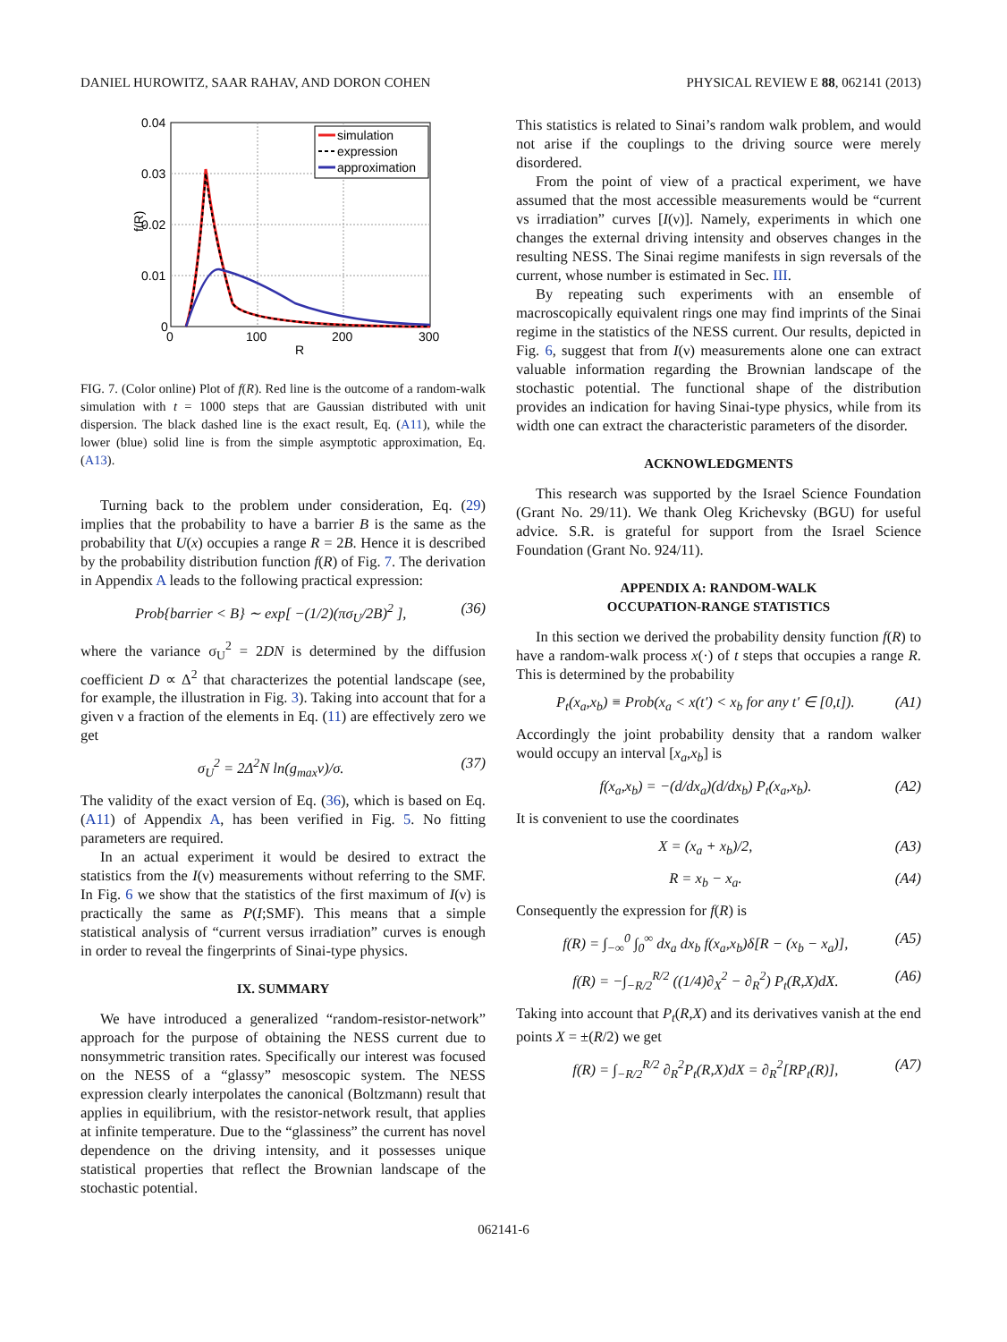DANIEL HUROWITZ, SAAR RAHAV, AND DORON COHEN PHYSICAL REVIEW E 88, 062141 (2013)
0.04
0.03
0.02
0.01
0
0
100
200
300
R
f(R)
simulation
expression
approximation
FIG. 7. (Color online) Plot of f(R). Red line is the outcome of a random-walk simulation with t = 1000 steps that are Gaussian distributed with unit dispersion. The black dashed line is the exact result, Eq. (A11), while the lower (blue) solid line is from the simple asymptotic approximation, Eq. (A13).
Turning back to the problem under consideration, Eq. (29) implies that the probability to have a barrier B is the same as the probability that U(x) occupies a range R = 2B. Hence it is described by the probability distribution function f(R) of Fig. 7. The derivation in Appendix A leads to the following practical expression:
Prob{barrier < B} ∼ exp[ −(1/2)(πσ<sub>U</sub>/2B)<sup>2</sup> ], (36)
where the variance σ<sub>U</sub><sup>2</sup> = 2DN is determined by the diffusion coefficient D ∝ Δ<sup>2</sup> that characterizes the potential landscape (see, for example, the illustration in Fig. 3). Taking into account that for a given ν a fraction of the elements in Eq. (11) are effectively zero we get
σ<sub>U</sub><sup>2</sup> = 2Δ<sup>2</sup>N ln(g<sub>max</sub>ν)/σ. (37)
The validity of the exact version of Eq. (36), which is based on Eq. (A11) of Appendix A, has been verified in Fig. 5. No fitting parameters are required.
In an actual experiment it would be desired to extract the statistics from the I(ν) measurements without referring to the SMF. In Fig. 6 we show that the statistics of the first maximum of I(ν) is practically the same as P(I;SMF). This means that a simple statistical analysis of “current versus irradiation” curves is enough in order to reveal the fingerprints of Sinai-type physics.
IX. SUMMARY
We have introduced a generalized “random-resistor-network” approach for the purpose of obtaining the NESS current due to nonsymmetric transition rates. Specifically our interest was focused on the NESS of a “glassy” mesoscopic system. The NESS expression clearly interpolates the canonical (Boltzmann) result that applies in equilibrium, with the resistor-network result, that applies at infinite temperature. Due to the “glassiness” the current has novel dependence on the driving intensity, and it possesses unique statistical properties that reflect the Brownian landscape of the stochastic potential.
This statistics is related to Sinai’s random walk problem, and would not arise if the couplings to the driving source were merely disordered.
From the point of view of a practical experiment, we have assumed that the most accessible measurements would be “current vs irradiation” curves [I(ν)]. Namely, experiments in which one changes the external driving intensity and observes changes in the resulting NESS. The Sinai regime manifests in sign reversals of the current, whose number is estimated in Sec. III.
By repeating such experiments with an ensemble of macroscopically equivalent rings one may find imprints of the Sinai regime in the statistics of the NESS current. Our results, depicted in Fig. 6, suggest that from I(ν) measurements alone one can extract valuable information regarding the Brownian landscape of the stochastic potential. The functional shape of the distribution provides an indication for having Sinai-type physics, while from its width one can extract the characteristic parameters of the disorder.
ACKNOWLEDGMENTS
This research was supported by the Israel Science Foundation (Grant No. 29/11). We thank Oleg Krichevsky (BGU) for useful advice. S.R. is grateful for support from the Israel Science Foundation (Grant No. 924/11).
APPENDIX A: RANDOM-WALK
OCCUPATION-RANGE STATISTICS
In this section we derived the probability density function f(R) to have a random-walk process x(·) of t steps that occupies a range R. This is determined by the probability
P<sub>t</sub>(x<sub>a</sub>,x<sub>b</sub>) ≡ Prob(x<sub>a</sub> < x(t′) < x<sub>b</sub> for any t′ ∈ [0,t]). (A1)
Accordingly the joint probability density that a random walker would occupy an interval [x<sub>a</sub>,x<sub>b</sub>] is
f(x<sub>a</sub>,x<sub>b</sub>) = −(d/dx<sub>a</sub>)(d/dx<sub>b</sub>) P<sub>t</sub>(x<sub>a</sub>,x<sub>b</sub>). (A2)
It is convenient to use the coordinates
X = (x<sub>a</sub> + x<sub>b</sub>)/2, (A3)
R = x<sub>b</sub> − x<sub>a</sub>. (A4)
Consequently the expression for f(R) is
f(R) = ∫<sub>−∞</sub><sup>0</sup> ∫<sub>0</sub><sup>∞</sup> dx<sub>a</sub> dx<sub>b</sub> f(x<sub>a</sub>,x<sub>b</sub>)δ[R − (x<sub>b</sub> − x<sub>a</sub>)], (A5)
f(R) = −∫<sub>−R/2</sub><sup>R/2</sup> ((1/4)∂<sub>X</sub><sup>2</sup> − ∂<sub>R</sub><sup>2</sup>) P<sub>t</sub>(R,X)dX. (A6)
Taking into account that P<sub>t</sub>(R,X) and its derivatives vanish at the end points X = ±(R/2) we get
f(R) = ∫<sub>−R/2</sub><sup>R/2</sup> ∂<sub>R</sub><sup>2</sup>P<sub>t</sub>(R,X)dX = ∂<sub>R</sub><sup>2</sup>[RP<sub>t</sub>(R)], (A7)
062141-6